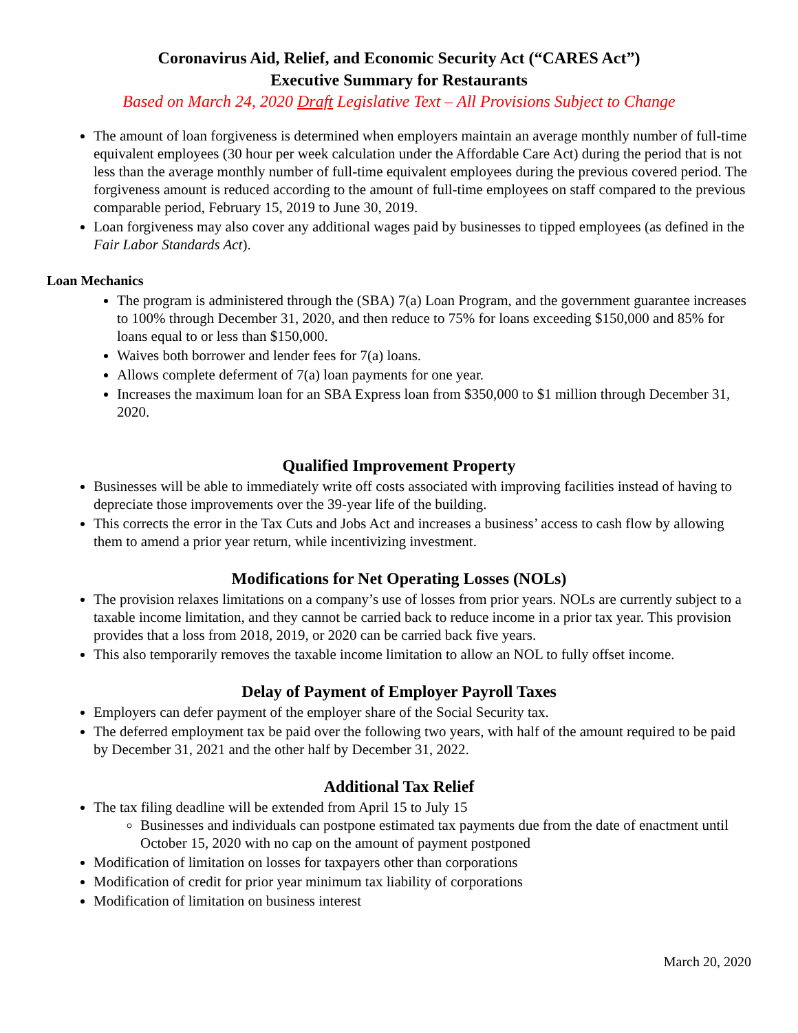Coronavirus Aid, Relief, and Economic Security Act (“CARES Act”)
Executive Summary for Restaurants
Based on March 24, 2020 Draft Legislative Text – All Provisions Subject to Change
The amount of loan forgiveness is determined when employers maintain an average monthly number of full-time equivalent employees (30 hour per week calculation under the Affordable Care Act) during the period that is not less than the average monthly number of full-time equivalent employees during the previous covered period. The forgiveness amount is reduced according to the amount of full-time employees on staff compared to the previous comparable period, February 15, 2019 to June 30, 2019.
Loan forgiveness may also cover any additional wages paid by businesses to tipped employees (as defined in the Fair Labor Standards Act).
Loan Mechanics
The program is administered through the (SBA) 7(a) Loan Program, and the government guarantee increases to 100% through December 31, 2020, and then reduce to 75% for loans exceeding $150,000 and 85% for loans equal to or less than $150,000.
Waives both borrower and lender fees for 7(a) loans.
Allows complete deferment of 7(a) loan payments for one year.
Increases the maximum loan for an SBA Express loan from $350,000 to $1 million through December 31, 2020.
Qualified Improvement Property
Businesses will be able to immediately write off costs associated with improving facilities instead of having to depreciate those improvements over the 39-year life of the building.
This corrects the error in the Tax Cuts and Jobs Act and increases a business’ access to cash flow by allowing them to amend a prior year return, while incentivizing investment.
Modifications for Net Operating Losses (NOLs)
The provision relaxes limitations on a company’s use of losses from prior years. NOLs are currently subject to a taxable income limitation, and they cannot be carried back to reduce income in a prior tax year. This provision provides that a loss from 2018, 2019, or 2020 can be carried back five years.
This also temporarily removes the taxable income limitation to allow an NOL to fully offset income.
Delay of Payment of Employer Payroll Taxes
Employers can defer payment of the employer share of the Social Security tax.
The deferred employment tax be paid over the following two years, with half of the amount required to be paid by December 31, 2021 and the other half by December 31, 2022.
Additional Tax Relief
The tax filing deadline will be extended from April 15 to July 15
Businesses and individuals can postpone estimated tax payments due from the date of enactment until October 15, 2020 with no cap on the amount of payment postponed
Modification of limitation on losses for taxpayers other than corporations
Modification of credit for prior year minimum tax liability of corporations
Modification of limitation on business interest
March 20, 2020